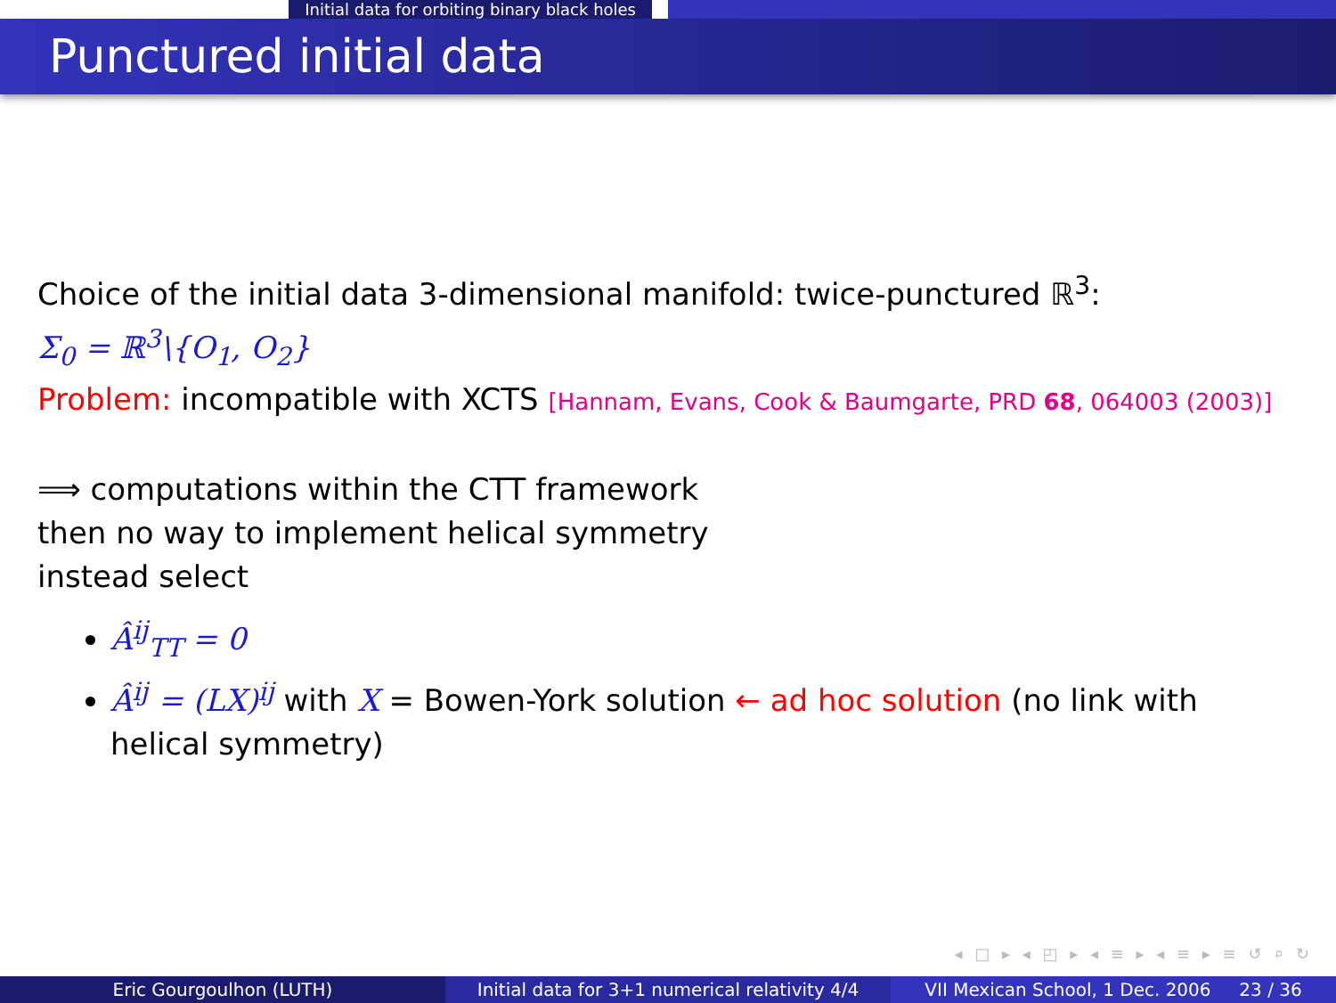Initial data for orbiting binary black holes
Punctured initial data
Choice of the initial data 3-dimensional manifold: twice-punctured ℝ<sup>3</sup>:
Σ<sub>0</sub> = ℝ<sup>3</sup>\{O<sub>1</sub>, O<sub>2</sub>}
Problem: incompatible with XCTS [Hannam, Evans, Cook & Baumgarte, PRD 68, 064003 (2003)]
⟹ computations within the CTT framework
then no way to implement helical symmetry
instead select
Â<sup>ij</sup><sub>TT</sub> = 0
Â<sup>ij</sup> = (LX)<sup>ij</sup> with X = Bowen-York solution ← ad hoc solution (no link with helical symmetry)
◂ □ ▸ ◂ ◰ ▸ ◂ ≡ ▸ ◂ ≡ ▸ ≡ ↺ ⌕ ↻
Eric Gourgoulhon (LUTH) Initial data for 3+1 numerical relativity 4/4
VII Mexican School, 1 Dec. 2006 23 / 36